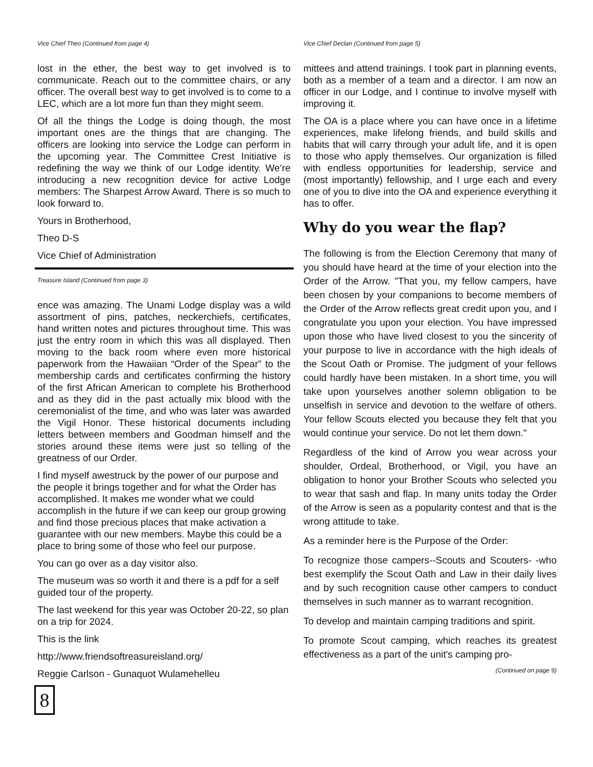Vice Chief Theo (Continued from page 4)
lost in the ether, the best way to get involved is to communicate. Reach out to the committee chairs, or any officer. The overall best way to get involved is to come to a LEC, which are a lot more fun than they might seem.
Of all the things the Lodge is doing though, the most important ones are the things that are changing. The officers are looking into service the Lodge can perform in the upcoming year. The Committee Crest Initiative is redefining the way we think of our Lodge identity. We’re introducing a new recognition device for active Lodge members: The Sharpest Arrow Award. There is so much to look forward to.
Yours in Brotherhood,
Theo D-S
Vice Chief of Administration
Treasure Island (Continued from page 3)
ence was amazing. The Unami Lodge display was a wild assortment of pins, patches, neckerchiefs, certificates, hand written notes and pictures throughout time. This was just the entry room in which this was all displayed. Then moving to the back room where even more historical paperwork from the Hawaiian “Order of the Spear” to the membership cards and certificates confirming the history of the first African American to complete his Brotherhood and as they did in the past actually mix blood with the ceremonialist of the time, and who was later was awarded the Vigil Honor. These historical documents including letters between members and Goodman himself and the stories around these items were just so telling of the greatness of our Order.
I find myself awestruck by the power of our purpose and the people it brings together and for what the Order has accomplished. It makes me wonder what we could accomplish in the future if we can keep our group growing and find those precious places that make activation a guarantee with our new members. Maybe this could be a place to bring some of those who feel our purpose.
You can go over as a day visitor also.
The museum was so worth it and there is a pdf for a self guided tour of the property.
The last weekend for this year was October 20-22, so plan on a trip for 2024.
This is the link
http://www.friendsoftreasureisland.org/
Reggie Carlson - Gunaquot Wulamehelleu
8
Vice Chief Declan (Continued from page 5)
mittees and attend trainings. I took part in planning events, both as a member of a team and a director. I am now an officer in our Lodge, and I continue to involve myself with improving it.
The OA is a place where you can have once in a lifetime experiences, make lifelong friends, and build skills and habits that will carry through your adult life, and it is open to those who apply themselves. Our organization is filled with endless opportunities for leadership, service and (most importantly) fellowship, and I urge each and every one of you to dive into the OA and experience everything it has to offer.
Why do you wear the flap?
The following is from the Election Ceremony that many of you should have heard at the time of your election into the Order of the Arrow. "That you, my fellow campers, have been chosen by your companions to become members of the Order of the Arrow reflects great credit upon you, and I congratulate you upon your election. You have impressed upon those who have lived closest to you the sincerity of your purpose to live in accordance with the high ideals of the Scout Oath or Promise. The judgment of your fellows could hardly have been mistaken. In a short time, you will take upon yourselves another solemn obligation to be unselfish in service and devotion to the welfare of others. Your fellow Scouts elected you because they felt that you would continue your service. Do not let them down."
Regardless of the kind of Arrow you wear across your shoulder, Ordeal, Brotherhood, or Vigil, you have an obligation to honor your Brother Scouts who selected you to wear that sash and flap. In many units today the Order of the Arrow is seen as a popularity contest and that is the wrong attitude to take.
As a reminder here is the Purpose of the Order:
To recognize those campers--Scouts and Scouters- -who best exemplify the Scout Oath and Law in their daily lives and by such recognition cause other campers to conduct themselves in such manner as to warrant recognition.
To develop and maintain camping traditions and spirit.
To promote Scout camping, which reaches its greatest effectiveness as a part of the unit's camping pro-
(Continued on page 9)